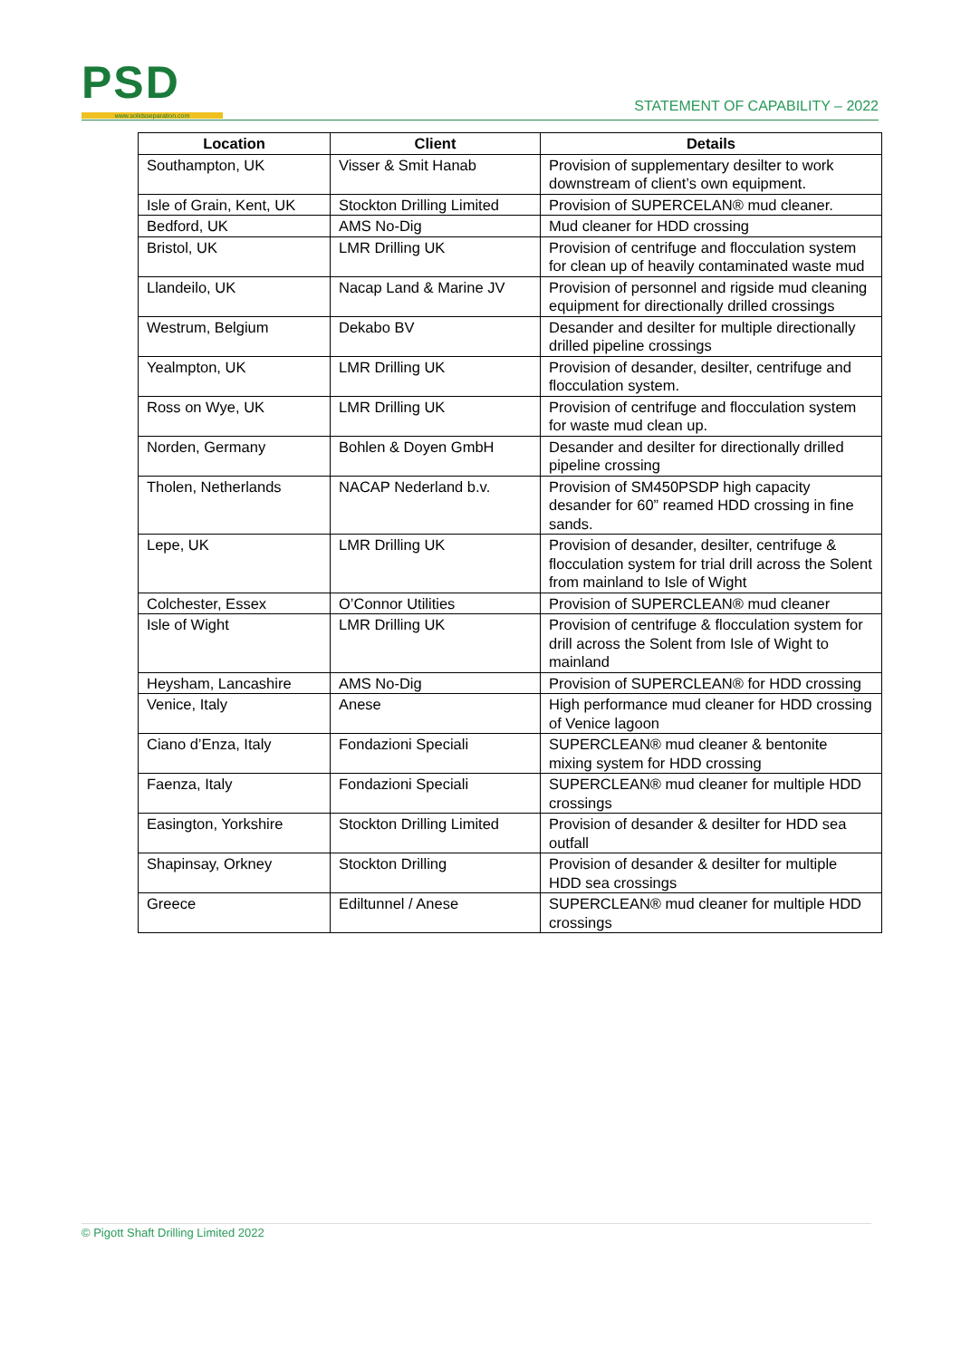PSD
www.solidsseparation.com
STATEMENT OF CAPABILITY – 2022
| Location | Client | Details |
| --- | --- | --- |
| Southampton, UK | Visser & Smit Hanab | Provision of supplementary desilter to work downstream of client’s own equipment. |
| Isle of Grain, Kent, UK | Stockton Drilling Limited | Provision of SUPERCELAN® mud cleaner. |
| Bedford, UK | AMS No-Dig | Mud cleaner for HDD crossing |
| Bristol, UK | LMR Drilling UK | Provision of centrifuge and flocculation system for clean up of heavily contaminated waste mud |
| Llandeilo, UK | Nacap Land & Marine JV | Provision of personnel and rigside mud cleaning equipment for directionally drilled crossings |
| Westrum, Belgium | Dekabo BV | Desander and desilter for multiple directionally drilled pipeline crossings |
| Yealmpton, UK | LMR Drilling UK | Provision of desander, desilter, centrifuge and flocculation system. |
| Ross on Wye, UK | LMR Drilling UK | Provision of centrifuge and flocculation system for waste mud clean up. |
| Norden, Germany | Bohlen & Doyen GmbH | Desander and desilter for directionally drilled pipeline crossing |
| Tholen, Netherlands | NACAP Nederland b.v. | Provision of SM450PSDP high capacity desander for 60” reamed HDD crossing in fine sands. |
| Lepe, UK | LMR Drilling UK | Provision of desander, desilter, centrifuge & flocculation system for trial drill across the Solent from mainland to Isle of Wight |
| Colchester, Essex | O’Connor Utilities | Provision of SUPERCLEAN® mud cleaner |
| Isle of Wight | LMR Drilling UK | Provision of centrifuge & flocculation system for drill across the Solent from Isle of Wight to mainland |
| Heysham, Lancashire | AMS No-Dig | Provision of SUPERCLEAN® for HDD crossing |
| Venice, Italy | Anese | High performance mud cleaner for HDD crossing of Venice lagoon |
| Ciano d’Enza, Italy | Fondazioni Speciali | SUPERCLEAN® mud cleaner & bentonite mixing system for HDD crossing |
| Faenza, Italy | Fondazioni Speciali | SUPERCLEAN® mud cleaner for multiple HDD crossings |
| Easington, Yorkshire | Stockton Drilling Limited | Provision of desander & desilter for HDD sea outfall |
| Shapinsay, Orkney | Stockton Drilling | Provision of desander & desilter for multiple HDD sea crossings |
| Greece | Ediltunnel / Anese | SUPERCLEAN® mud cleaner for multiple HDD crossings |
© Pigott Shaft Drilling Limited 2022